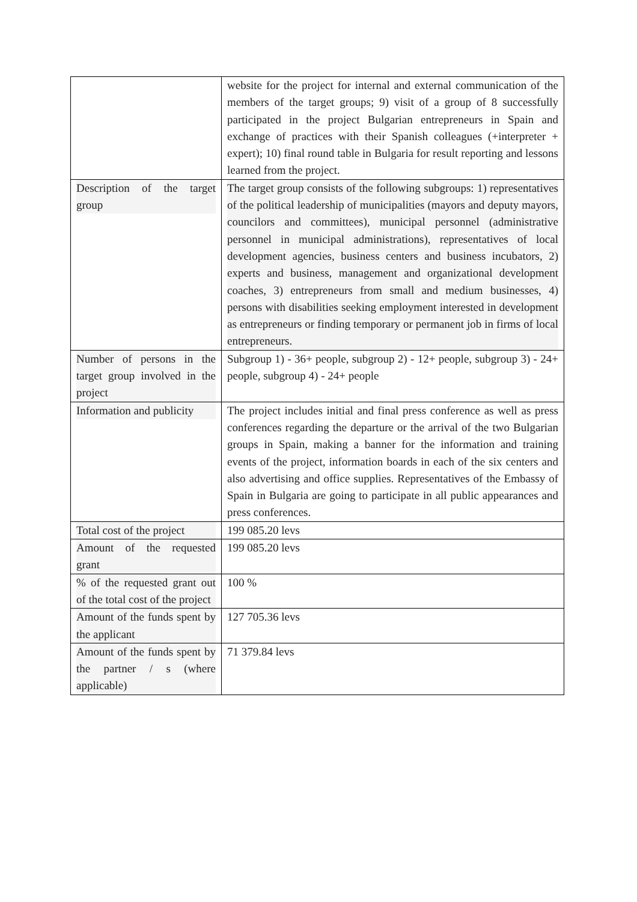| | website for the project for internal and external communication of the members of the target groups; 9) visit of a group of 8 successfully participated in the project Bulgarian entrepreneurs in Spain and exchange of practices with their Spanish colleagues (+interpreter + expert); 10) final round table in Bulgaria for result reporting and lessons learned from the project. |
| Description of the target group | The target group consists of the following subgroups: 1) representatives of the political leadership of municipalities (mayors and deputy mayors, councilors and committees), municipal personnel (administrative personnel in municipal administrations), representatives of local development agencies, business centers and business incubators, 2) experts and business, management and organizational development coaches, 3) entrepreneurs from small and medium businesses, 4) persons with disabilities seeking employment interested in development as entrepreneurs or finding temporary or permanent job in firms of local entrepreneurs. |
| Number of persons in the target group involved in the project | Subgroup 1) - 36+ people, subgroup 2) - 12+ people, subgroup 3) - 24+ people, subgroup 4) - 24+ people |
| Information and publicity | The project includes initial and final press conference as well as press conferences regarding the departure or the arrival of the two Bulgarian groups in Spain, making a banner for the information and training events of the project, information boards in each of the six centers and also advertising and office supplies. Representatives of the Embassy of Spain in Bulgaria are going to participate in all public appearances and press conferences. |
| Total cost of the project | 199 085.20 levs |
| Amount of the requested grant | 199 085.20 levs |
| % of the requested grant out of the total cost of the project | 100 % |
| Amount of the funds spent by the applicant | 127 705.36 levs |
| Amount of the funds spent by the partner / s (where applicable) | 71 379.84 levs |